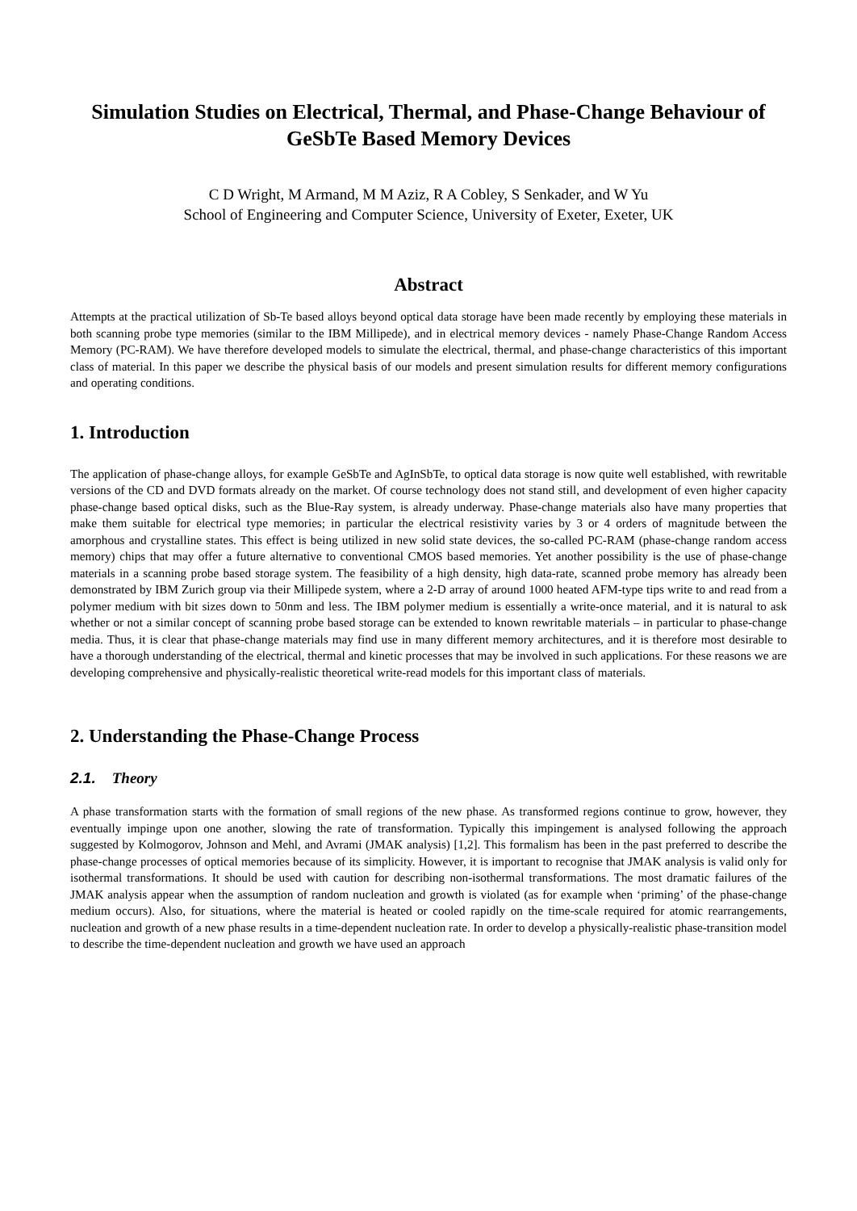Simulation Studies on Electrical, Thermal, and Phase-Change Behaviour of GeSbTe Based Memory Devices
C D Wright, M Armand, M M Aziz, R A Cobley, S Senkader, and W Yu
School of Engineering and Computer Science, University of Exeter, Exeter, UK
Abstract
Attempts at the practical utilization of Sb-Te based alloys beyond optical data storage have been made recently by employing these materials in both scanning probe type memories (similar to the IBM Millipede), and in electrical memory devices - namely Phase-Change Random Access Memory (PC-RAM). We have therefore developed models to simulate the electrical, thermal, and phase-change characteristics of this important class of material. In this paper we describe the physical basis of our models and present simulation results for different memory configurations and operating conditions.
1. Introduction
The application of phase-change alloys, for example GeSbTe and AgInSbTe, to optical data storage is now quite well established, with rewritable versions of the CD and DVD formats already on the market. Of course technology does not stand still, and development of even higher capacity phase-change based optical disks, such as the Blue-Ray system, is already underway. Phase-change materials also have many properties that make them suitable for electrical type memories; in particular the electrical resistivity varies by 3 or 4 orders of magnitude between the amorphous and crystalline states. This effect is being utilized in new solid state devices, the so-called PC-RAM (phase-change random access memory) chips that may offer a future alternative to conventional CMOS based memories. Yet another possibility is the use of phase-change materials in a scanning probe based storage system. The feasibility of a high density, high data-rate, scanned probe memory has already been demonstrated by IBM Zurich group via their Millipede system, where a 2-D array of around 1000 heated AFM-type tips write to and read from a polymer medium with bit sizes down to 50nm and less. The IBM polymer medium is essentially a write-once material, and it is natural to ask whether or not a similar concept of scanning probe based storage can be extended to known rewritable materials – in particular to phase-change media. Thus, it is clear that phase-change materials may find use in many different memory architectures, and it is therefore most desirable to have a thorough understanding of the electrical, thermal and kinetic processes that may be involved in such applications. For these reasons we are developing comprehensive and physically-realistic theoretical write-read models for this important class of materials.
2. Understanding the Phase-Change Process
2.1. Theory
A phase transformation starts with the formation of small regions of the new phase. As transformed regions continue to grow, however, they eventually impinge upon one another, slowing the rate of transformation. Typically this impingement is analysed following the approach suggested by Kolmogorov, Johnson and Mehl, and Avrami (JMAK analysis) [1,2]. This formalism has been in the past preferred to describe the phase-change processes of optical memories because of its simplicity. However, it is important to recognise that JMAK analysis is valid only for isothermal transformations. It should be used with caution for describing non-isothermal transformations. The most dramatic failures of the JMAK analysis appear when the assumption of random nucleation and growth is violated (as for example when ‘priming’ of the phase-change medium occurs). Also, for situations, where the material is heated or cooled rapidly on the time-scale required for atomic rearrangements, nucleation and growth of a new phase results in a time-dependent nucleation rate. In order to develop a physically-realistic phase-transition model to describe the time-dependent nucleation and growth we have used an approach